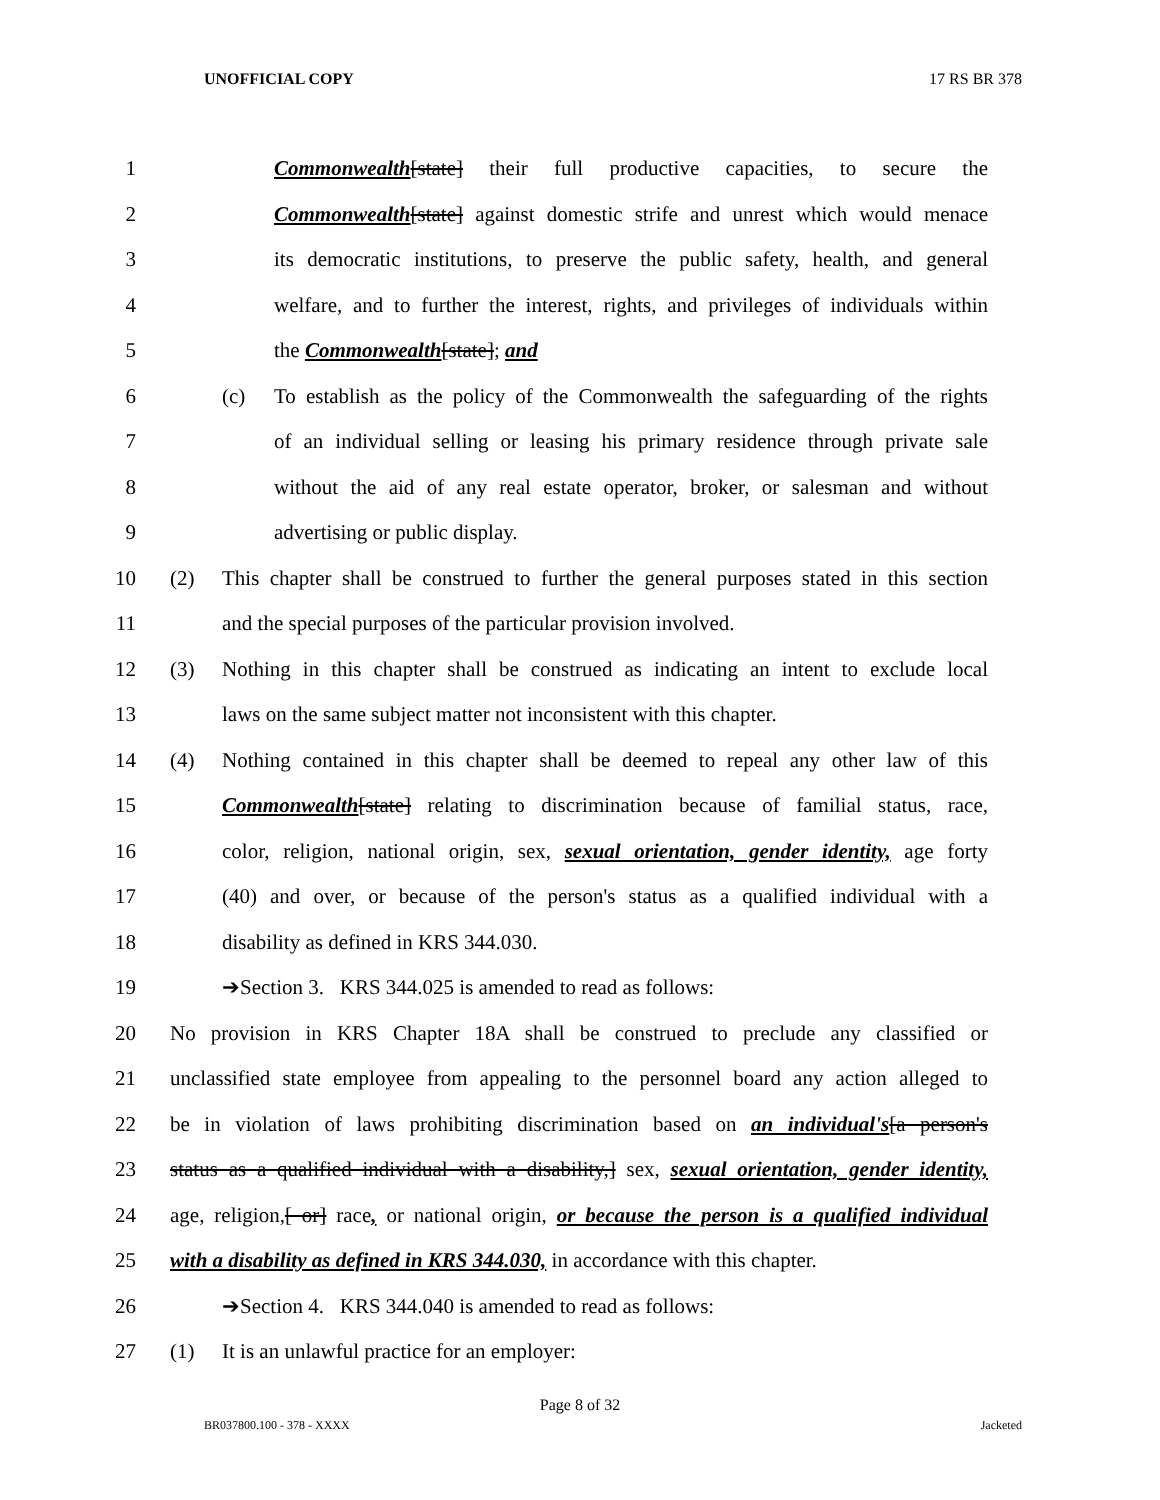UNOFFICIAL COPY 17 RS BR 378
1 Commonwealth[state] their full productive capacities, to secure the
2 Commonwealth[state] against domestic strife and unrest which would menace
3 its democratic institutions, to preserve the public safety, health, and general
4 welfare, and to further the interest, rights, and privileges of individuals within
5 the Commonwealth[state]; and
6 (c) To establish as the policy of the Commonwealth the safeguarding of the rights
7 of an individual selling or leasing his primary residence through private sale
8 without the aid of any real estate operator, broker, or salesman and without
9 advertising or public display.
10 (2) This chapter shall be construed to further the general purposes stated in this section
11 and the special purposes of the particular provision involved.
12 (3) Nothing in this chapter shall be construed as indicating an intent to exclude local
13 laws on the same subject matter not inconsistent with this chapter.
14 (4) Nothing contained in this chapter shall be deemed to repeal any other law of this
15 Commonwealth[state] relating to discrimination because of familial status, race,
16 color, religion, national origin, sex, sexual orientation, gender identity, age forty
17 (40) and over, or because of the person's status as a qualified individual with a
18 disability as defined in KRS 344.030.
19 ➔Section 3. KRS 344.025 is amended to read as follows:
20 No provision in KRS Chapter 18A shall be construed to preclude any classified or
21 unclassified state employee from appealing to the personnel board any action alleged to
22 be in violation of laws prohibiting discrimination based on an individual's[a person's
23 status as a qualified individual with a disability,] sex, sexual orientation, gender identity,
24 age, religion,[ or] race, or national origin, or because the person is a qualified individual
25 with a disability as defined in KRS 344.030, in accordance with this chapter.
26 ➔Section 4. KRS 344.040 is amended to read as follows:
27 (1) It is an unlawful practice for an employer:
Page 8 of 32
BR037800.100 - 378 - XXXX Jacketed